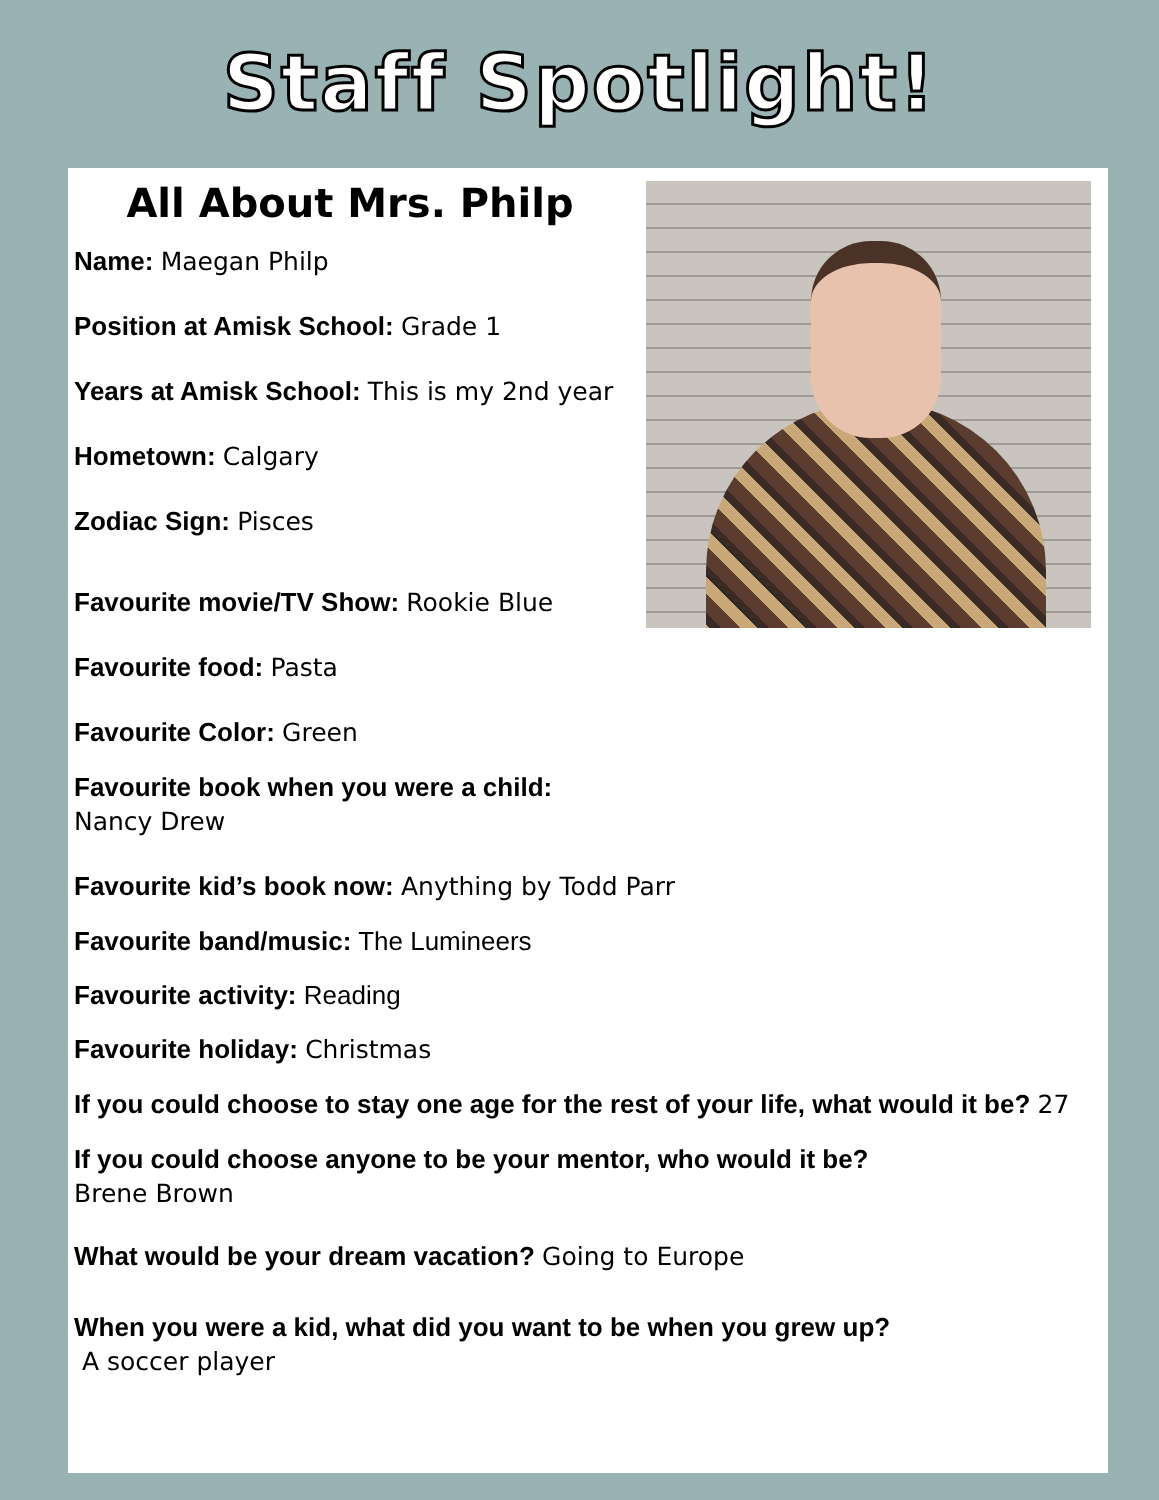Staff Spotlight!
All About Mrs. Philp
Name: Maegan Philp
Position at Amisk School: Grade 1
Years at Amisk School: This is my 2nd year
Hometown: Calgary
Zodiac Sign: Pisces
Favourite movie/TV Show: Rookie Blue
Favourite food: Pasta
Favourite Color: Green
Favourite book when you were a child:
Nancy Drew
Favourite kid’s book now: Anything by Todd Parr
Favourite band/music: The Lumineers
Favourite activity: Reading
Favourite holiday: Christmas
If you could choose to stay one age for the rest of your life, what would it be? 27
If you could choose anyone to be your mentor, who would it be?
Brene Brown
What would be your dream vacation? Going to Europe
When you were a kid, what did you want to be when you grew up?
A soccer player